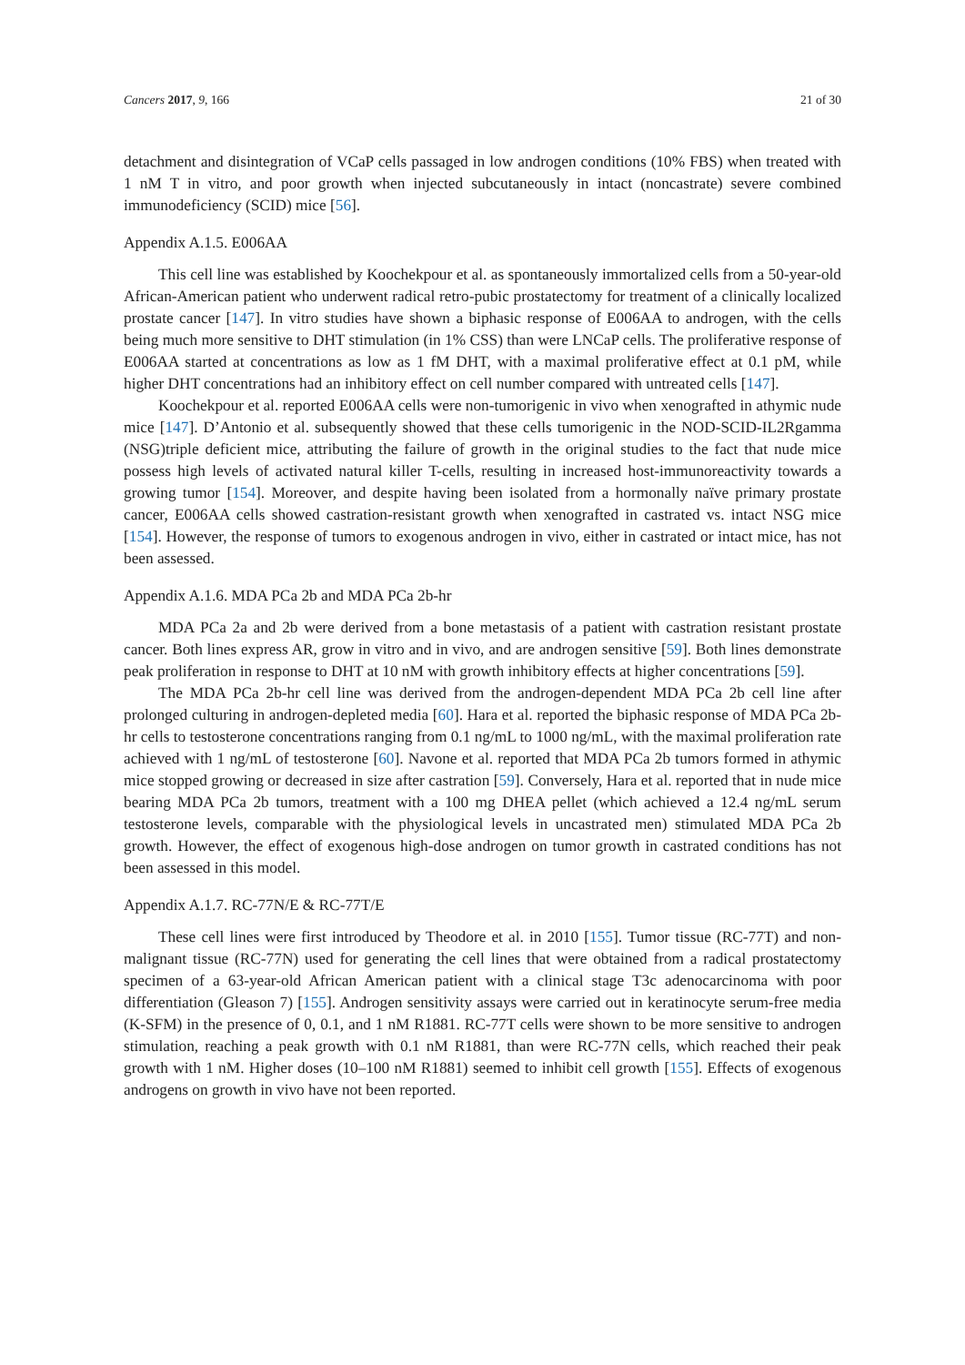Cancers 2017, 9, 166 21 of 30
detachment and disintegration of VCaP cells passaged in low androgen conditions (10% FBS) when treated with 1 nM T in vitro, and poor growth when injected subcutaneously in intact (noncastrate) severe combined immunodeficiency (SCID) mice [56].
Appendix A.1.5. E006AA
This cell line was established by Koochekpour et al. as spontaneously immortalized cells from a 50-year-old African-American patient who underwent radical retro-pubic prostatectomy for treatment of a clinically localized prostate cancer [147]. In vitro studies have shown a biphasic response of E006AA to androgen, with the cells being much more sensitive to DHT stimulation (in 1% CSS) than were LNCaP cells. The proliferative response of E006AA started at concentrations as low as 1 fM DHT, with a maximal proliferative effect at 0.1 pM, while higher DHT concentrations had an inhibitory effect on cell number compared with untreated cells [147].
Koochekpour et al. reported E006AA cells were non-tumorigenic in vivo when xenografted in athymic nude mice [147]. D’Antonio et al. subsequently showed that these cells tumorigenic in the NOD-SCID-IL2Rgamma (NSG)triple deficient mice, attributing the failure of growth in the original studies to the fact that nude mice possess high levels of activated natural killer T-cells, resulting in increased host-immunoreactivity towards a growing tumor [154]. Moreover, and despite having been isolated from a hormonally naïve primary prostate cancer, E006AA cells showed castration-resistant growth when xenografted in castrated vs. intact NSG mice [154]. However, the response of tumors to exogenous androgen in vivo, either in castrated or intact mice, has not been assessed.
Appendix A.1.6. MDA PCa 2b and MDA PCa 2b-hr
MDA PCa 2a and 2b were derived from a bone metastasis of a patient with castration resistant prostate cancer. Both lines express AR, grow in vitro and in vivo, and are androgen sensitive [59]. Both lines demonstrate peak proliferation in response to DHT at 10 nM with growth inhibitory effects at higher concentrations [59].
The MDA PCa 2b-hr cell line was derived from the androgen-dependent MDA PCa 2b cell line after prolonged culturing in androgen-depleted media [60]. Hara et al. reported the biphasic response of MDA PCa 2b-hr cells to testosterone concentrations ranging from 0.1 ng/mL to 1000 ng/mL, with the maximal proliferation rate achieved with 1 ng/mL of testosterone [60]. Navone et al. reported that MDA PCa 2b tumors formed in athymic mice stopped growing or decreased in size after castration [59]. Conversely, Hara et al. reported that in nude mice bearing MDA PCa 2b tumors, treatment with a 100 mg DHEA pellet (which achieved a 12.4 ng/mL serum testosterone levels, comparable with the physiological levels in uncastrated men) stimulated MDA PCa 2b growth. However, the effect of exogenous high-dose androgen on tumor growth in castrated conditions has not been assessed in this model.
Appendix A.1.7. RC-77N/E & RC-77T/E
These cell lines were first introduced by Theodore et al. in 2010 [155]. Tumor tissue (RC-77T) and non-malignant tissue (RC-77N) used for generating the cell lines that were obtained from a radical prostatectomy specimen of a 63-year-old African American patient with a clinical stage T3c adenocarcinoma with poor differentiation (Gleason 7) [155]. Androgen sensitivity assays were carried out in keratinocyte serum-free media (K-SFM) in the presence of 0, 0.1, and 1 nM R1881. RC-77T cells were shown to be more sensitive to androgen stimulation, reaching a peak growth with 0.1 nM R1881, than were RC-77N cells, which reached their peak growth with 1 nM. Higher doses (10–100 nM R1881) seemed to inhibit cell growth [155]. Effects of exogenous androgens on growth in vivo have not been reported.